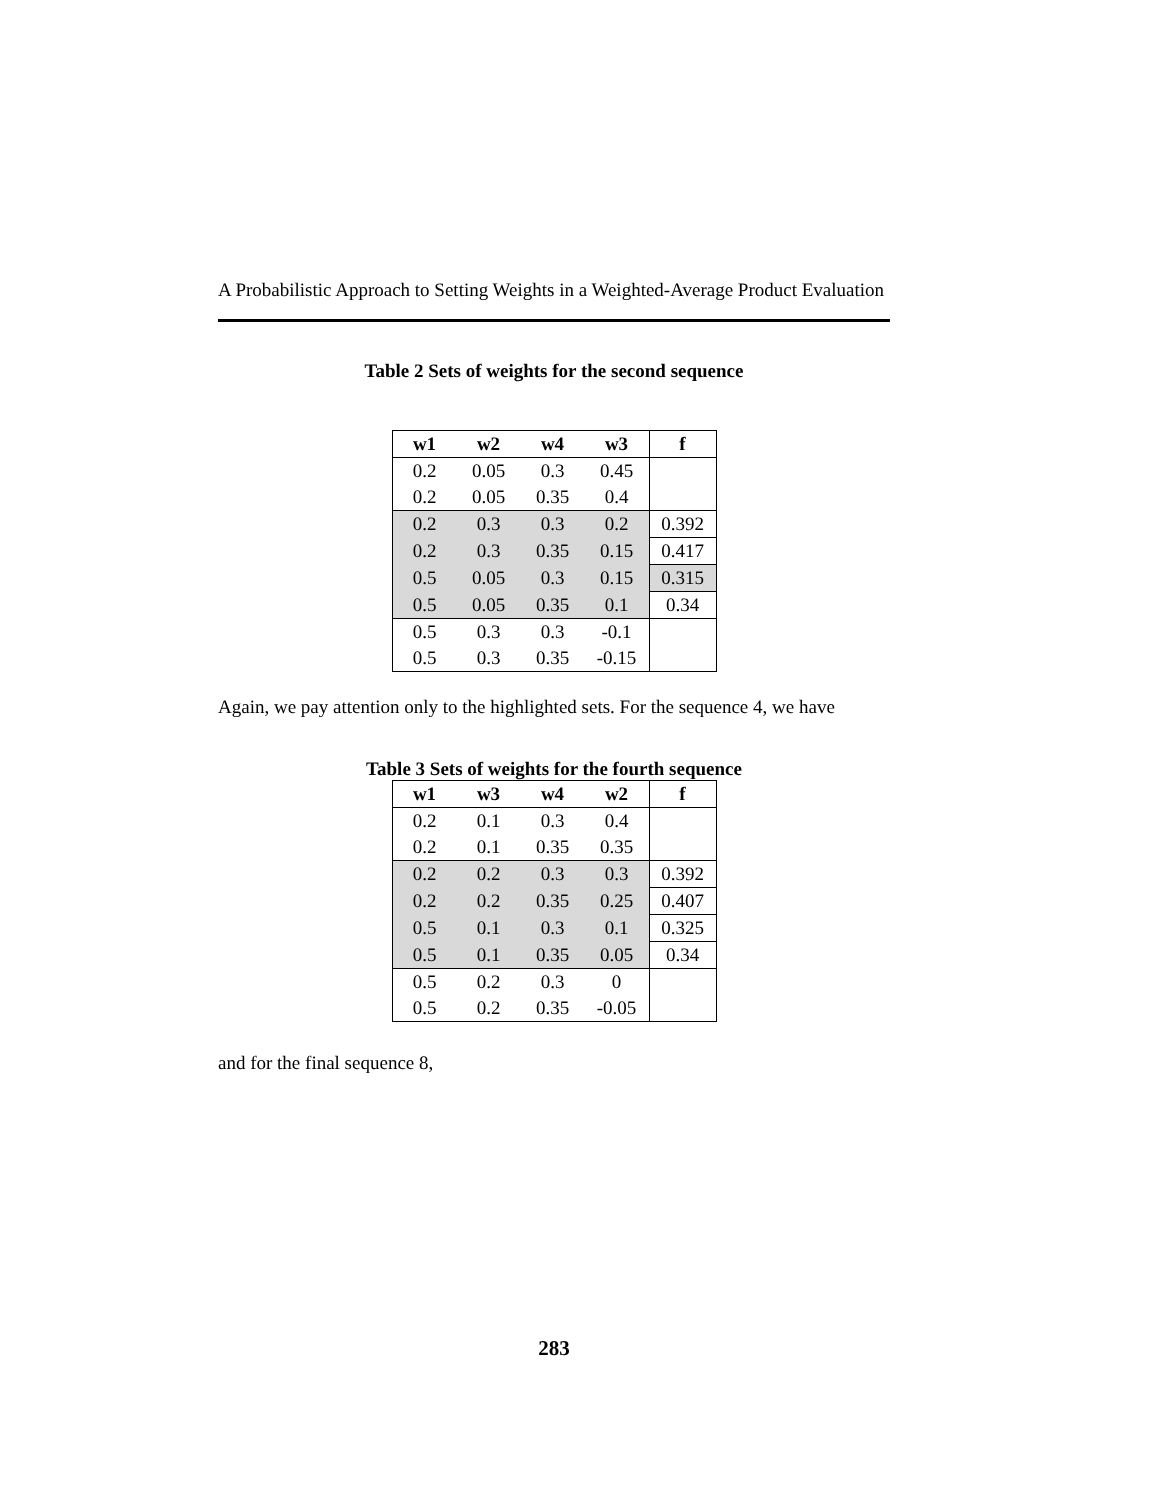A Probabilistic Approach to Setting Weights in a Weighted-Average Product Evaluation
Table 2 Sets of weights for the second sequence
| w1 | w2 | w4 | w3 | f |
| --- | --- | --- | --- | --- |
| 0.2 | 0.05 | 0.3 | 0.45 | |
| 0.2 | 0.05 | 0.35 | 0.4 | |
| 0.2 | 0.3 | 0.3 | 0.2 | 0.392 |
| 0.2 | 0.3 | 0.35 | 0.15 | 0.417 |
| 0.5 | 0.05 | 0.3 | 0.15 | 0.315 |
| 0.5 | 0.05 | 0.35 | 0.1 | 0.34 |
| 0.5 | 0.3 | 0.3 | -0.1 | |
| 0.5 | 0.3 | 0.35 | -0.15 | |
Again, we pay attention only to the highlighted sets. For the sequence 4, we have
Table 3 Sets of weights for the fourth sequence
| w1 | w3 | w4 | w2 | f |
| --- | --- | --- | --- | --- |
| 0.2 | 0.1 | 0.3 | 0.4 | |
| 0.2 | 0.1 | 0.35 | 0.35 | |
| 0.2 | 0.2 | 0.3 | 0.3 | 0.392 |
| 0.2 | 0.2 | 0.35 | 0.25 | 0.407 |
| 0.5 | 0.1 | 0.3 | 0.1 | 0.325 |
| 0.5 | 0.1 | 0.35 | 0.05 | 0.34 |
| 0.5 | 0.2 | 0.3 | 0 | |
| 0.5 | 0.2 | 0.35 | -0.05 | |
and for the final sequence 8,
283